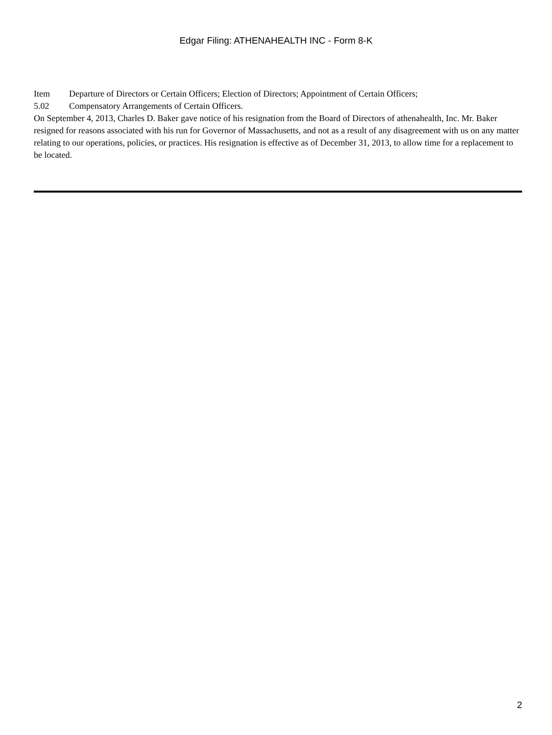Edgar Filing: ATHENAHEALTH INC - Form 8-K
| Item 5.02 | Departure of Directors or Certain Officers; Election of Directors; Appointment of Certain Officers; Compensatory Arrangements of Certain Officers. |
On September 4, 2013, Charles D. Baker gave notice of his resignation from the Board of Directors of athenahealth, Inc. Mr. Baker resigned for reasons associated with his run for Governor of Massachusetts, and not as a result of any disagreement with us on any matter relating to our operations, policies, or practices. His resignation is effective as of December 31, 2013, to allow time for a replacement to be located.
2